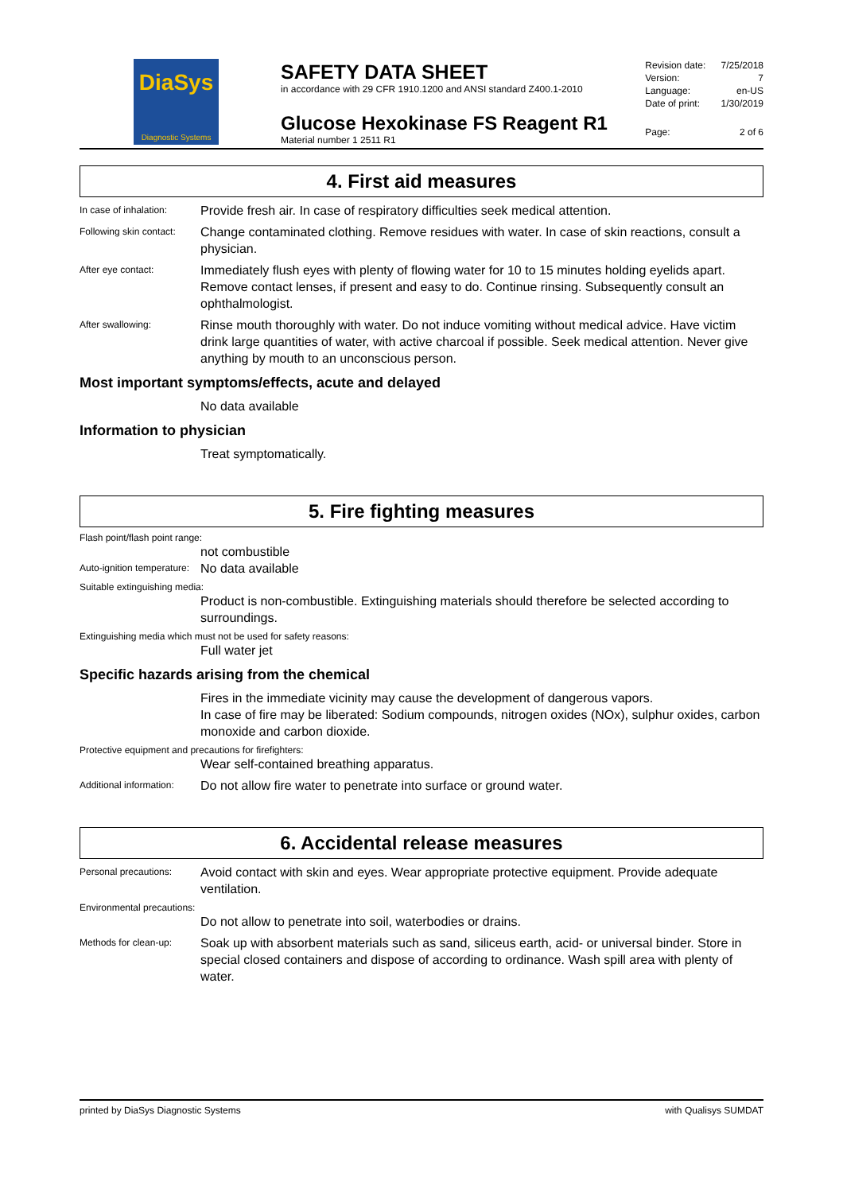DiaSys
Diagnostic Systems
SAFETY DATA SHEET
in accordance with 29 CFR 1910.1200 and ANSI standard Z400.1-2010
Glucose Hexokinase FS Reagent R1
Material number 1 2511 R1
Revision date: 7/25/2018
Version: 7
Language: en-US
Date of print: 1/30/2019
Page: 2 of 6
4. First aid measures
In case of inhalation:
Provide fresh air. In case of respiratory difficulties seek medical attention.
Following skin contact:
Change contaminated clothing. Remove residues with water. In case of skin reactions, consult a physician.
After eye contact:
Immediately flush eyes with plenty of flowing water for 10 to 15 minutes holding eyelids apart. Remove contact lenses, if present and easy to do. Continue rinsing. Subsequently consult an ophthalmologist.
After swallowing:
Rinse mouth thoroughly with water. Do not induce vomiting without medical advice. Have victim drink large quantities of water, with active charcoal if possible. Seek medical attention. Never give anything by mouth to an unconscious person.
Most important symptoms/effects, acute and delayed
No data available
Information to physician
Treat symptomatically.
5. Fire fighting measures
Flash point/flash point range:
not combustible
Auto-ignition temperature:
No data available
Suitable extinguishing media:
Product is non-combustible. Extinguishing materials should therefore be selected according to surroundings.
Extinguishing media which must not be used for safety reasons:
Full water jet
Specific hazards arising from the chemical
Fires in the immediate vicinity may cause the development of dangerous vapors.
In case of fire may be liberated: Sodium compounds, nitrogen oxides (NOx), sulphur oxides, carbon monoxide and carbon dioxide.
Protective equipment and precautions for firefighters:
Wear self-contained breathing apparatus.
Additional information:
Do not allow fire water to penetrate into surface or ground water.
6. Accidental release measures
Personal precautions:
Avoid contact with skin and eyes. Wear appropriate protective equipment. Provide adequate ventilation.
Environmental precautions:
Do not allow to penetrate into soil, waterbodies or drains.
Methods for clean-up:
Soak up with absorbent materials such as sand, siliceus earth, acid- or universal binder. Store in special closed containers and dispose of according to ordinance. Wash spill area with plenty of water.
printed by DiaSys Diagnostic Systems with Qualisys SUMDAT